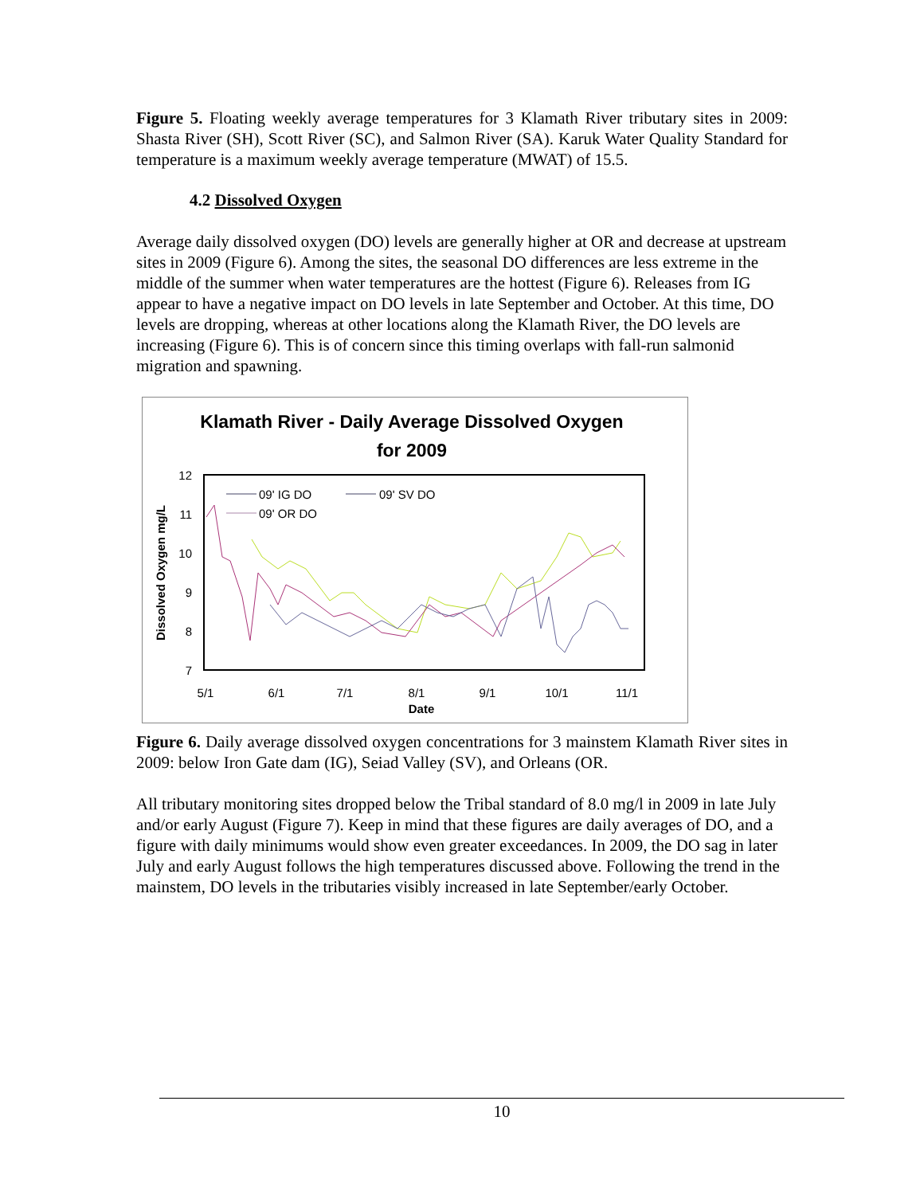Figure 5. Floating weekly average temperatures for 3 Klamath River tributary sites in 2009: Shasta River (SH), Scott River (SC), and Salmon River (SA). Karuk Water Quality Standard for temperature is a maximum weekly average temperature (MWAT) of 15.5.
4.2 Dissolved Oxygen
Average daily dissolved oxygen (DO) levels are generally higher at OR and decrease at upstream sites in 2009 (Figure 6). Among the sites, the seasonal DO differences are less extreme in the middle of the summer when water temperatures are the hottest (Figure 6). Releases from IG appear to have a negative impact on DO levels in late September and October. At this time, DO levels are dropping, whereas at other locations along the Klamath River, the DO levels are increasing (Figure 6). This is of concern since this timing overlaps with fall-run salmonid migration and spawning.
Klamath River - Daily Average Dissolved Oxygen
for 2009
12
11
10
9
8
7
5/1
6/1
7/1
8/1
9/1
10/1
11/1
Date
Dissolved Oxygen mg/L
09' IG DO
09' SV DO
09' OR DO
Figure 6. Daily average dissolved oxygen concentrations for 3 mainstem Klamath River sites in 2009: below Iron Gate dam (IG), Seiad Valley (SV), and Orleans (OR.
All tributary monitoring sites dropped below the Tribal standard of 8.0 mg/l in 2009 in late July and/or early August (Figure 7). Keep in mind that these figures are daily averages of DO, and a figure with daily minimums would show even greater exceedances. In 2009, the DO sag in later July and early August follows the high temperatures discussed above. Following the trend in the mainstem, DO levels in the tributaries visibly increased in late September/early October.
10